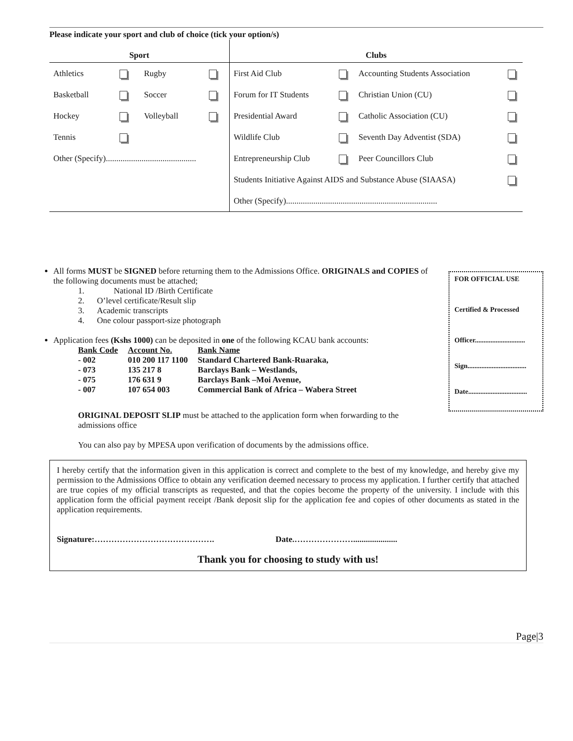Please indicate your sport and club of choice (tick your option/s)
| Sport | | | | Clubs | | | |
| --- | --- | --- | --- | --- | --- | --- | --- |
| Athletics | | Rugby | | First Aid Club | | Accounting Students Association | |
| Basketball | | Soccer | | Forum for IT Students | | Christian Union (CU) | |
| Hockey | | Volleyball | | Presidential Award | | Catholic Association (CU) | |
| Tennis | | | | Wildlife Club | | Seventh Day Adventist (SDA) | |
| Other (Specify)........................................... | | | | Entrepreneurship Club | | Peer Councillors Club | |
| | | | | Students Initiative Against AIDS and Substance Abuse (SIAASA) | | | |
| | | | | Other (Specify)........................................................................ | | | |
FOR OFFICIAL USE
Certified & Processed
Officer.............................
Sign..................................
Date..................................
All forms MUST be SIGNED before returning them to the Admissions Office. ORIGINALS and COPIES of the following documents must be attached;
1. National ID /Birth Certificate
2. O’level certificate/Result slip
3. Academic transcripts
4. One colour passport-size photograph
Application fees (Kshs 1000) can be deposited in one of the following KCAU bank accounts:
| Bank Code | Account No. | Bank Name |
| - 002 | 010 200 117 1100 | Standard Chartered Bank-Ruaraka, |
| - 073 | 135 217 8 | Barclays Bank – Westlands, |
| - 075 | 176 631 9 | Barclays Bank –Moi Avenue, |
| - 007 | 107 654 003 | Commercial Bank of Africa – Wabera Street |
ORIGINAL DEPOSIT SLIP must be attached to the application form when forwarding to the admissions office
You can also pay by MPESA upon verification of documents by the admissions office.
I hereby certify that the information given in this application is correct and complete to the best of my knowledge, and hereby give my permission to the Admissions Office to obtain any verification deemed necessary to process my application. I further certify that attached are true copies of my official transcripts as requested, and that the copies become the property of the university. I include with this application form the official payment receipt /Bank deposit slip for the application fee and copies of other documents as stated in the application requirements.
Signature:……………………………………. Date.………………….....................
Thank you for choosing to study with us!
Page|3